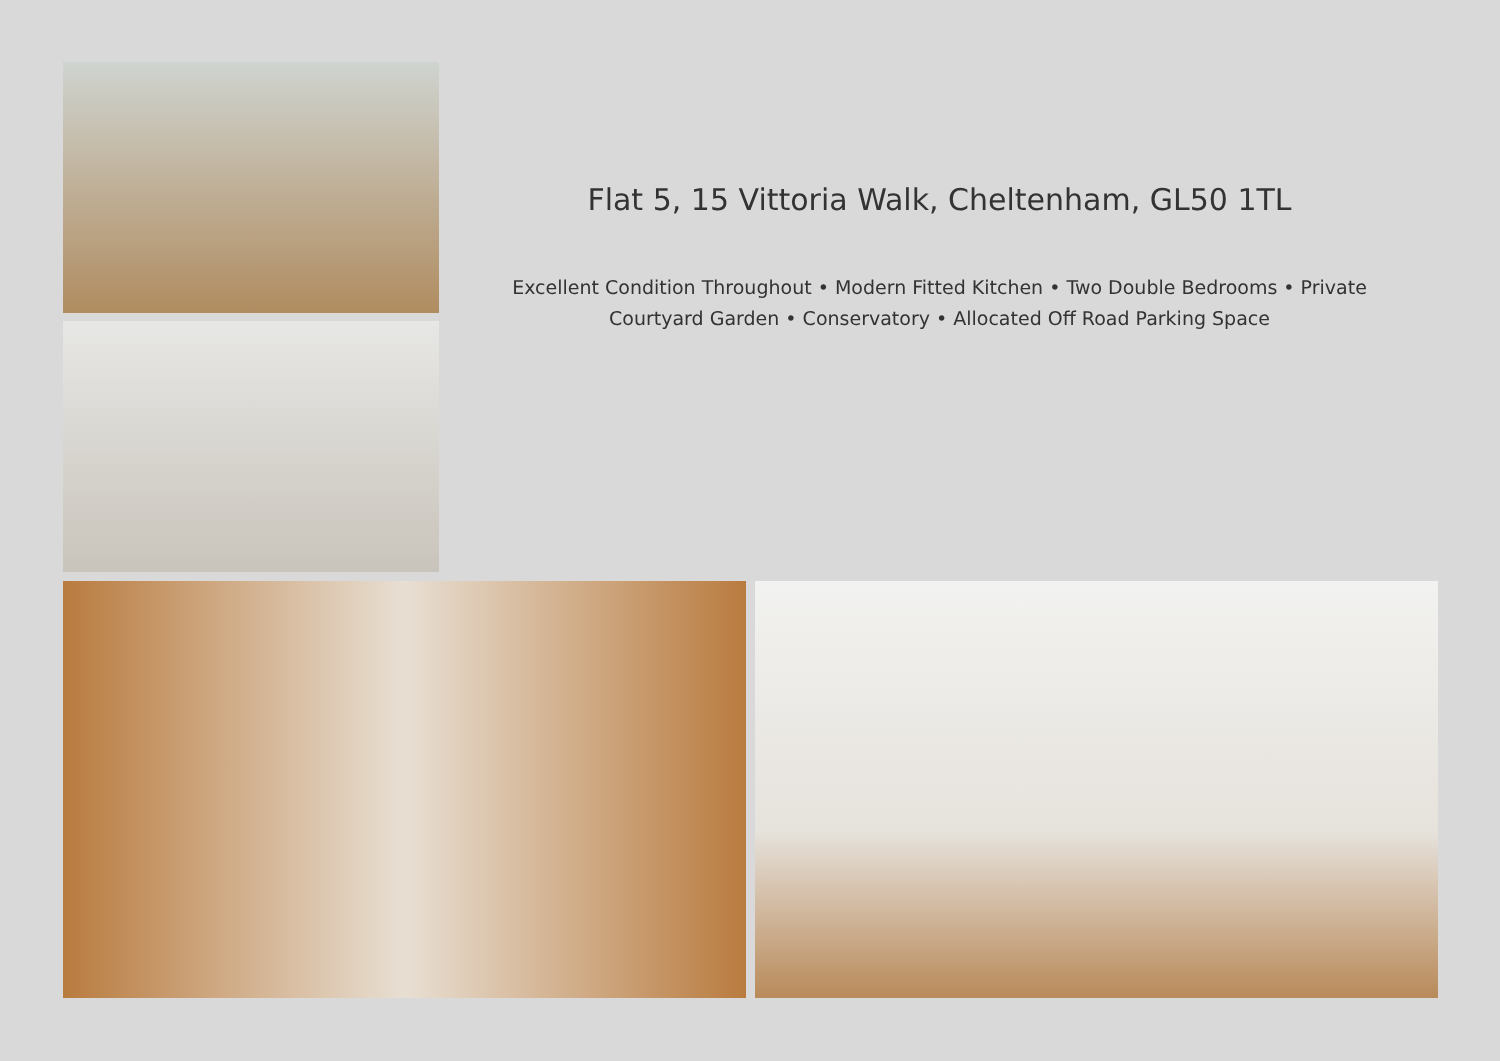Flat 5, 15 Vittoria Walk, Cheltenham, GL50 1TL
Excellent Condition Throughout • Modern Fitted Kitchen • Two Double Bedrooms • Private Courtyard Garden • Conservatory • Allocated Off Road Parking Space